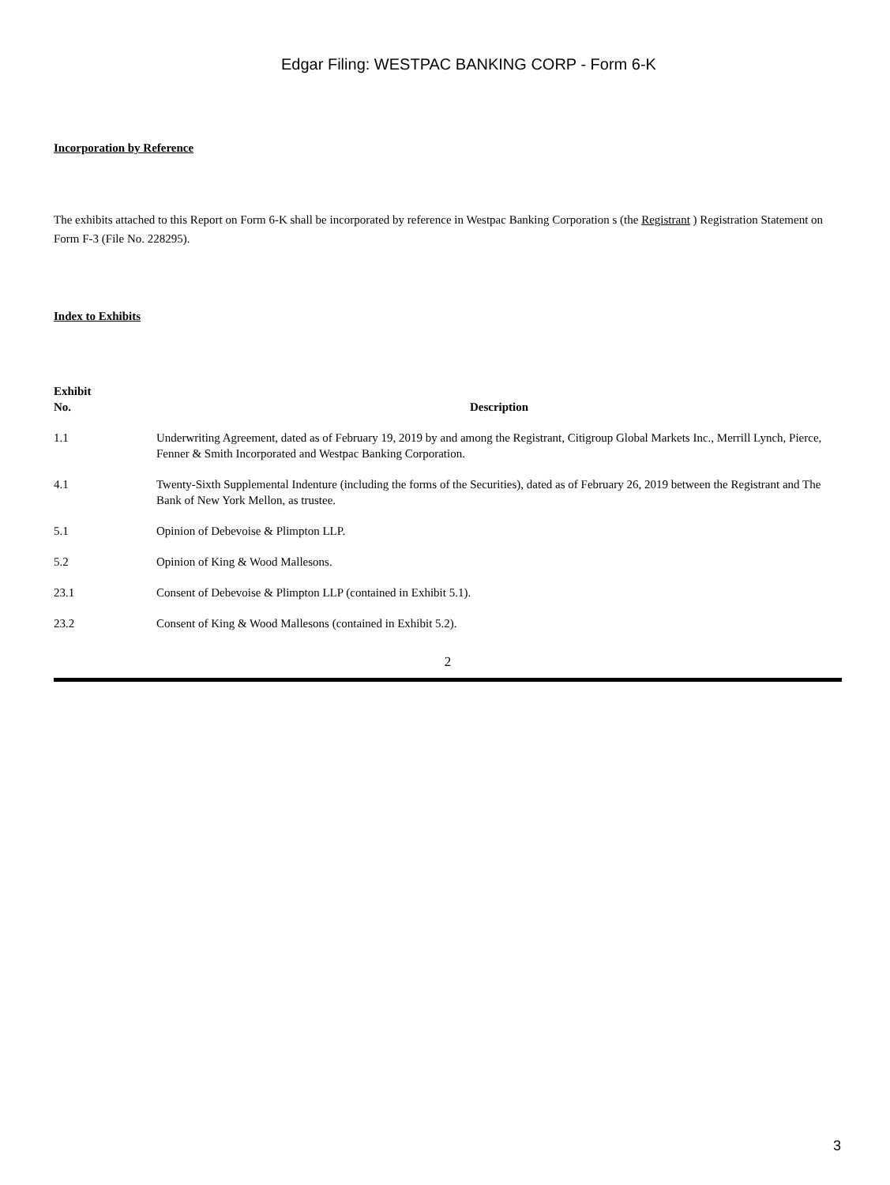Edgar Filing: WESTPAC BANKING CORP - Form 6-K
Incorporation by Reference
The exhibits attached to this Report on Form 6-K shall be incorporated by reference in Westpac Banking Corporation s (the Registrant ) Registration Statement on Form F-3 (File No. 228295).
Index to Exhibits
| Exhibit No. | Description |
| --- | --- |
| 1.1 | Underwriting Agreement, dated as of February 19, 2019 by and among the Registrant, Citigroup Global Markets Inc., Merrill Lynch, Pierce, Fenner & Smith Incorporated and Westpac Banking Corporation. |
| 4.1 | Twenty-Sixth Supplemental Indenture (including the forms of the Securities), dated as of February 26, 2019 between the Registrant and The Bank of New York Mellon, as trustee. |
| 5.1 | Opinion of Debevoise & Plimpton LLP. |
| 5.2 | Opinion of King & Wood Mallesons. |
| 23.1 | Consent of Debevoise & Plimpton LLP (contained in Exhibit 5.1). |
| 23.2 | Consent of King & Wood Mallesons (contained in Exhibit 5.2). |
2
3